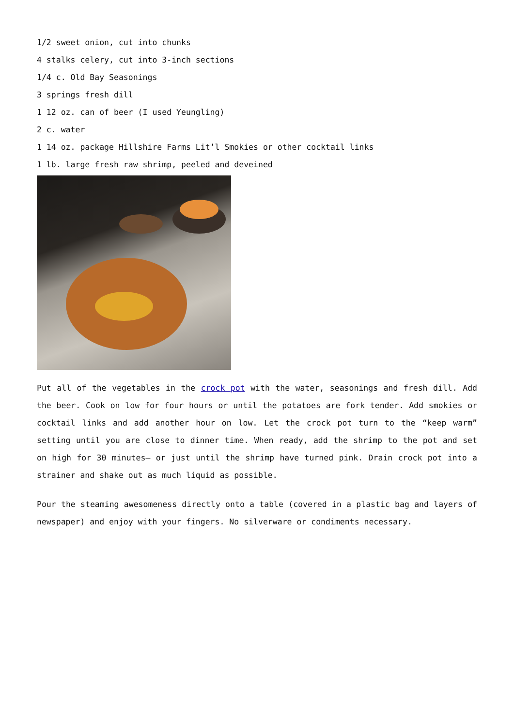1/2 sweet onion, cut into chunks
4 stalks celery, cut into 3-inch sections
1/4 c. Old Bay Seasonings
3 springs fresh dill
1 12 oz. can of beer (I used Yeungling)
2 c. water
1 14 oz. package Hillshire Farms Lit’l Smokies or other cocktail links
1 lb. large fresh raw shrimp, peeled and deveined
Put all of the vegetables in the crock pot with the water, seasonings and fresh dill. Add the beer. Cook on low for four hours or until the potatoes are fork tender. Add smokies or cocktail links and add another hour on low. Let the crock pot turn to the “keep warm” setting until you are close to dinner time. When ready, add the shrimp to the pot and set on high for 30 minutes– or just until the shrimp have turned pink. Drain crock pot into a strainer and shake out as much liquid as possible.
Pour the steaming awesomeness directly onto a table (covered in a plastic bag and layers of newspaper) and enjoy with your fingers. No silverware or condiments necessary.